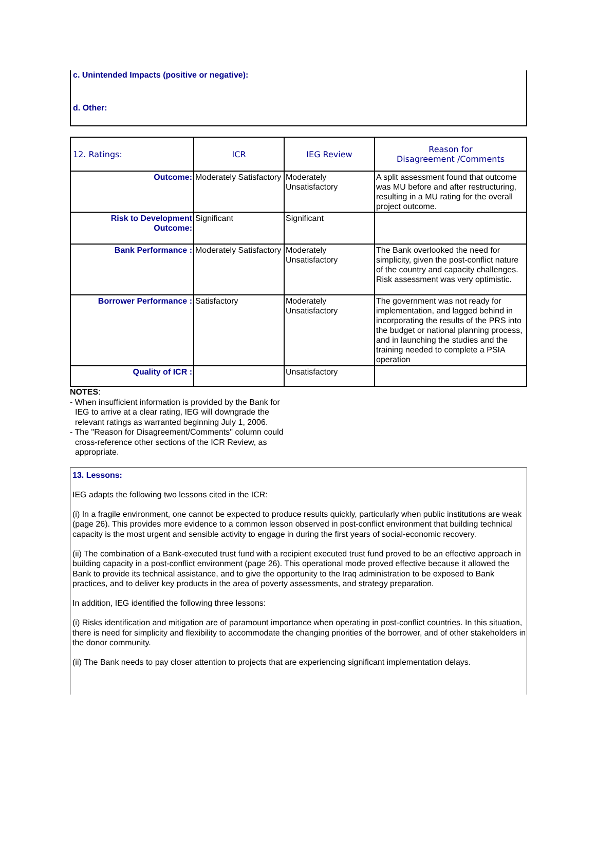c. Unintended Impacts (positive or negative):
d. Other:
| 12. Ratings: | ICR | IEG Review | Reason for Disagreement /Comments |
| --- | --- | --- | --- |
| Outcome: | Moderately Satisfactory | Moderately Unsatisfactory | A split assessment found that outcome was MU before and after restructuring, resulting in a MU rating for the overall project outcome. |
| Risk to Development Outcome: | Significant | Significant | |
| Bank Performance : | Moderately Satisfactory | Moderately Unsatisfactory | The Bank overlooked the need for simplicity, given the post-conflict nature of the country and capacity challenges. Risk assessment was very optimistic. |
| Borrower Performance : | Satisfactory | Moderately Unsatisfactory | The government was not ready for implementation, and lagged behind in incorporating the results of the PRS into the budget or national planning process, and in launching the studies and the training needed to complete a PSIA operation |
| Quality of ICR : | | Unsatisfactory | |
NOTES:
- When insufficient information is provided by the Bank for IEG to arrive at a clear rating, IEG will downgrade the relevant ratings as warranted beginning July 1, 2006.
- The "Reason for Disagreement/Comments" column could cross-reference other sections of the ICR Review, as appropriate.
13. Lessons:
IEG adapts the following two lessons cited in the ICR:
(i) In a fragile environment, one cannot be expected to produce results quickly, particularly when public institutions are weak (page 26). This provides more evidence to a common lesson observed in post-conflict environment that building technical capacity is the most urgent and sensible activity to engage in during the first years of social-economic recovery.
(ii) The combination of a Bank-executed trust fund with a recipient executed trust fund proved to be an effective approach in building capacity in a post-conflict environment (page 26). This operational mode proved effective because it allowed the Bank to provide its technical assistance, and to give the opportunity to the Iraq administration to be exposed to Bank practices, and to deliver key products in the area of poverty assessments, and strategy preparation.
In addition, IEG identified the following three lessons:
(i) Risks identification and mitigation are of paramount importance when operating in post-conflict countries. In this situation, there is need for simplicity and flexibility to accommodate the changing priorities of the borrower, and of other stakeholders in the donor community.
(ii) The Bank needs to pay closer attention to projects that are experiencing significant implementation delays.